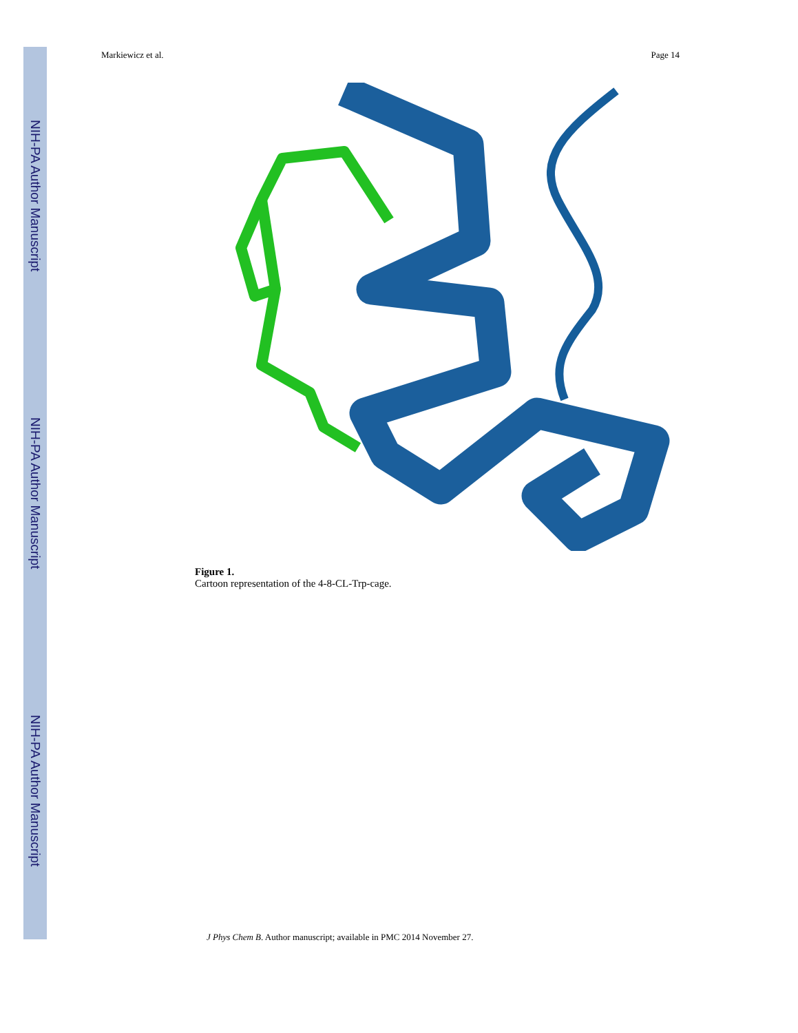NIH-PA Author Manuscript
NIH-PA Author Manuscript
NIH-PA Author Manuscript
Markiewicz et al. Page 14
Figure 1.
Cartoon representation of the 4-8-CL-Trp-cage.
J Phys Chem B. Author manuscript; available in PMC 2014 November 27.